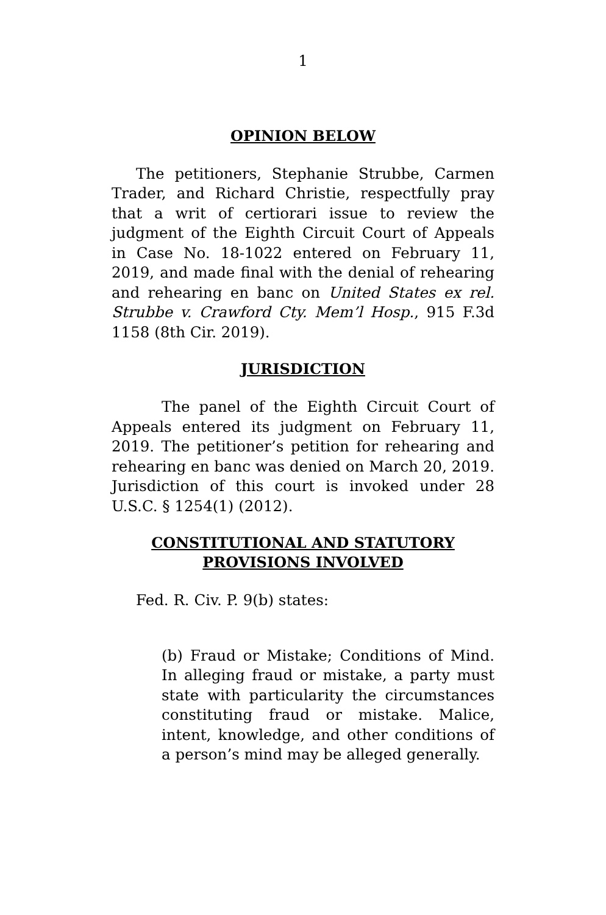1
OPINION BELOW
The petitioners, Stephanie Strubbe, Carmen Trader, and Richard Christie, respectfully pray that a writ of certiorari issue to review the judgment of the Eighth Circuit Court of Appeals in Case No. 18-1022 entered on February 11, 2019, and made final with the denial of rehearing and rehearing en banc on United States ex rel. Strubbe v. Crawford Cty. Mem’l Hosp., 915 F.3d 1158 (8th Cir. 2019).
JURISDICTION
The panel of the Eighth Circuit Court of Appeals entered its judgment on February 11, 2019. The petitioner’s petition for rehearing and rehearing en banc was denied on March 20, 2019. Jurisdiction of this court is invoked under 28 U.S.C. § 1254(1) (2012).
CONSTITUTIONAL AND STATUTORY
PROVISIONS INVOLVED
Fed. R. Civ. P. 9(b) states:
(b) Fraud or Mistake; Conditions of Mind. In alleging fraud or mistake, a party must state with particularity the circumstances constituting fraud or mistake. Malice, intent, knowledge, and other conditions of a person’s mind may be alleged generally.